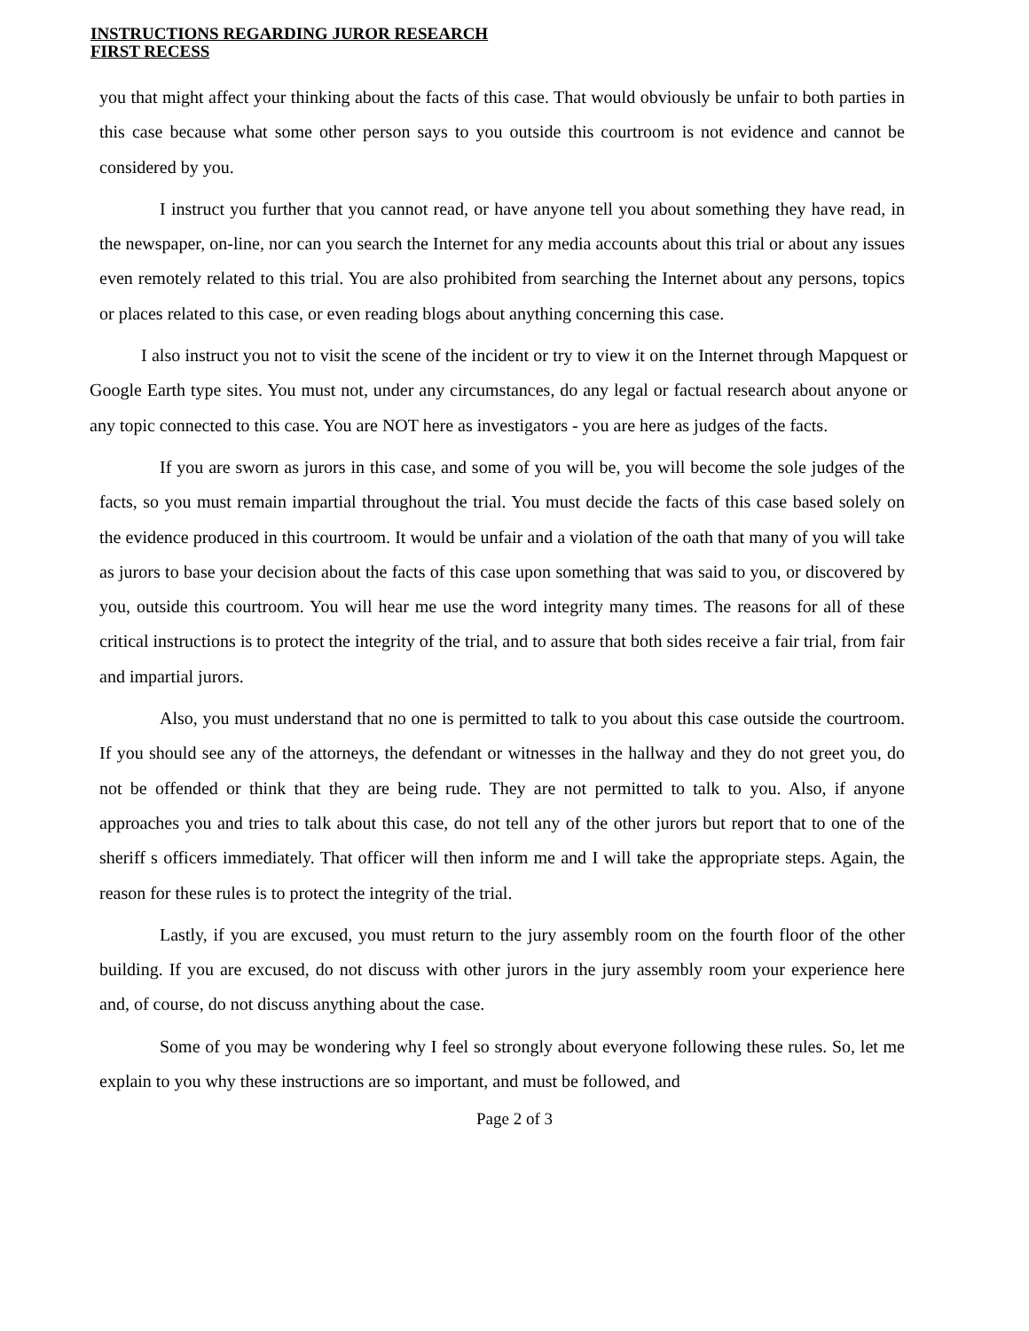INSTRUCTIONS REGARDING JUROR RESEARCH
FIRST RECESS
you that might affect your thinking about the facts of this case. That would obviously be unfair to both parties in this case because what some other person says to you outside this courtroom is not evidence and cannot be considered by you.
I instruct you further that you cannot read, or have anyone tell you about something they have read, in the newspaper, on-line, nor can you search the Internet for any media accounts about this trial or about any issues even remotely related to this trial. You are also prohibited from searching the Internet about any persons, topics or places related to this case, or even reading blogs about anything concerning this case.
I also instruct you not to visit the scene of the incident or try to view it on the Internet through Mapquest or Google Earth type sites. You must not, under any circumstances, do any legal or factual research about anyone or any topic connected to this case. You are NOT here as investigators - you are here as judges of the facts.
If you are sworn as jurors in this case, and some of you will be, you will become the sole judges of the facts, so you must remain impartial throughout the trial. You must decide the facts of this case based solely on the evidence produced in this courtroom. It would be unfair and a violation of the oath that many of you will take as jurors to base your decision about the facts of this case upon something that was said to you, or discovered by you, outside this courtroom. You will hear me use the word integrity many times. The reasons for all of these critical instructions is to protect the integrity of the trial, and to assure that both sides receive a fair trial, from fair and impartial jurors.
Also, you must understand that no one is permitted to talk to you about this case outside the courtroom. If you should see any of the attorneys, the defendant or witnesses in the hallway and they do not greet you, do not be offended or think that they are being rude. They are not permitted to talk to you. Also, if anyone approaches you and tries to talk about this case, do not tell any of the other jurors but report that to one of the sheriff s officers immediately. That officer will then inform me and I will take the appropriate steps. Again, the reason for these rules is to protect the integrity of the trial.
Lastly, if you are excused, you must return to the jury assembly room on the fourth floor of the other building. If you are excused, do not discuss with other jurors in the jury assembly room your experience here and, of course, do not discuss anything about the case.
Some of you may be wondering why I feel so strongly about everyone following these rules. So, let me explain to you why these instructions are so important, and must be followed, and
Page 2 of 3